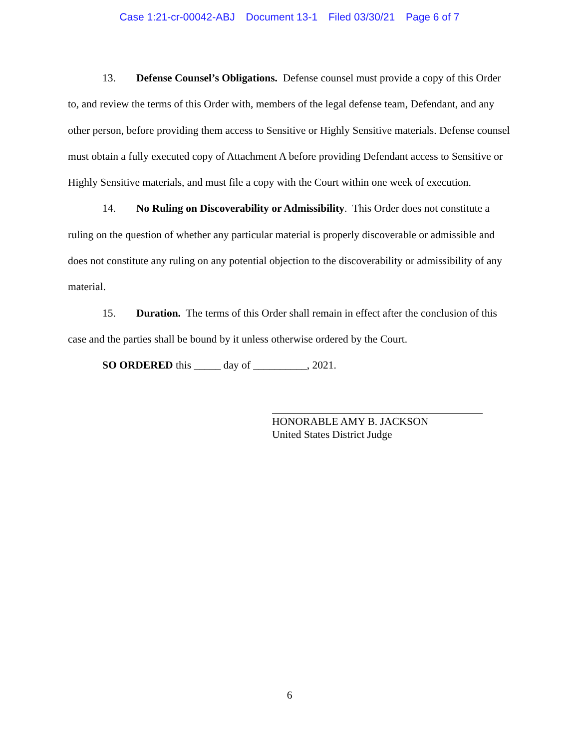Case 1:21-cr-00042-ABJ Document 13-1 Filed 03/30/21 Page 6 of 7
13. Defense Counsel’s Obligations. Defense counsel must provide a copy of this Order to, and review the terms of this Order with, members of the legal defense team, Defendant, and any other person, before providing them access to Sensitive or Highly Sensitive materials. Defense counsel must obtain a fully executed copy of Attachment A before providing Defendant access to Sensitive or Highly Sensitive materials, and must file a copy with the Court within one week of execution.
14. No Ruling on Discoverability or Admissibility. This Order does not constitute a ruling on the question of whether any particular material is properly discoverable or admissible and does not constitute any ruling on any potential objection to the discoverability or admissibility of any material.
15. Duration. The terms of this Order shall remain in effect after the conclusion of this case and the parties shall be bound by it unless otherwise ordered by the Court.
SO ORDERED this _____ day of __________, 2021.
HONORABLE AMY B. JACKSON
United States District Judge
6